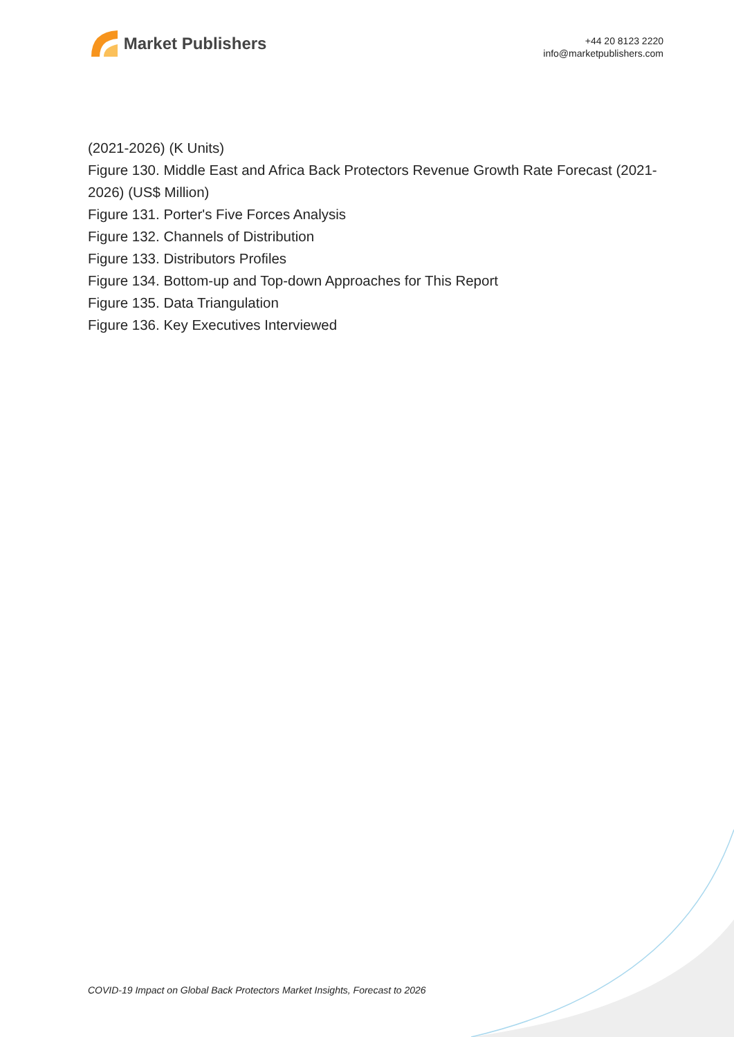Market Publishers
+44 20 8123 2220
info@marketpublishers.com
(2021-2026) (K Units)
Figure 130. Middle East and Africa Back Protectors Revenue Growth Rate Forecast (2021-2026) (US$ Million)
Figure 131. Porter's Five Forces Analysis
Figure 132. Channels of Distribution
Figure 133. Distributors Profiles
Figure 134. Bottom-up and Top-down Approaches for This Report
Figure 135. Data Triangulation
Figure 136. Key Executives Interviewed
COVID-19 Impact on Global Back Protectors Market Insights, Forecast to 2026